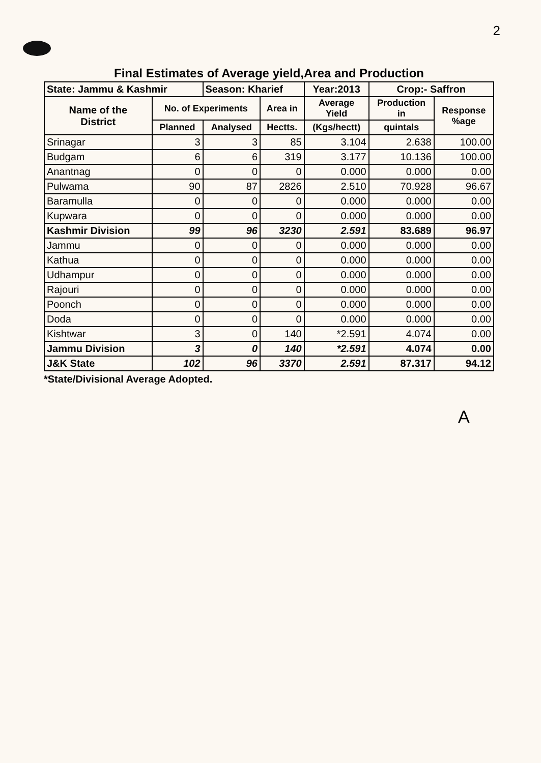2
Final Estimates of Average yield,Area and Production
| State: Jammu & Kashmir | | Season: Kharief | | Year:2013 | Crop:- Saffron | |
| --- | --- | --- | --- | --- | --- | --- |
| Name of the District | No. of Experiments | | Area in | Average Yield | Production in | Response %age |
| | Planned | Analysed | Hectts. | (Kgs/hectt) | quintals | |
| Srinagar | 3 | 3 | 85 | 3.104 | 2.638 | 100.00 |
| Budgam | 6 | 6 | 319 | 3.177 | 10.136 | 100.00 |
| Anantnag | 0 | 0 | 0 | 0.000 | 0.000 | 0.00 |
| Pulwama | 90 | 87 | 2826 | 2.510 | 70.928 | 96.67 |
| Baramulla | 0 | 0 | 0 | 0.000 | 0.000 | 0.00 |
| Kupwara | 0 | 0 | 0 | 0.000 | 0.000 | 0.00 |
| Kashmir Division | 99 | 96 | 3230 | 2.591 | 83.689 | 96.97 |
| Jammu | 0 | 0 | 0 | 0.000 | 0.000 | 0.00 |
| Kathua | 0 | 0 | 0 | 0.000 | 0.000 | 0.00 |
| Udhampur | 0 | 0 | 0 | 0.000 | 0.000 | 0.00 |
| Rajouri | 0 | 0 | 0 | 0.000 | 0.000 | 0.00 |
| Poonch | 0 | 0 | 0 | 0.000 | 0.000 | 0.00 |
| Doda | 0 | 0 | 0 | 0.000 | 0.000 | 0.00 |
| Kishtwar | 3 | 0 | 140 | *2.591 | 4.074 | 0.00 |
| Jammu Division | 3 | 0 | 140 | *2.591 | 4.074 | 0.00 |
| J&K State | 102 | 96 | 3370 | 2.591 | 87.317 | 94.12 |
*State/Divisional Average Adopted.
A